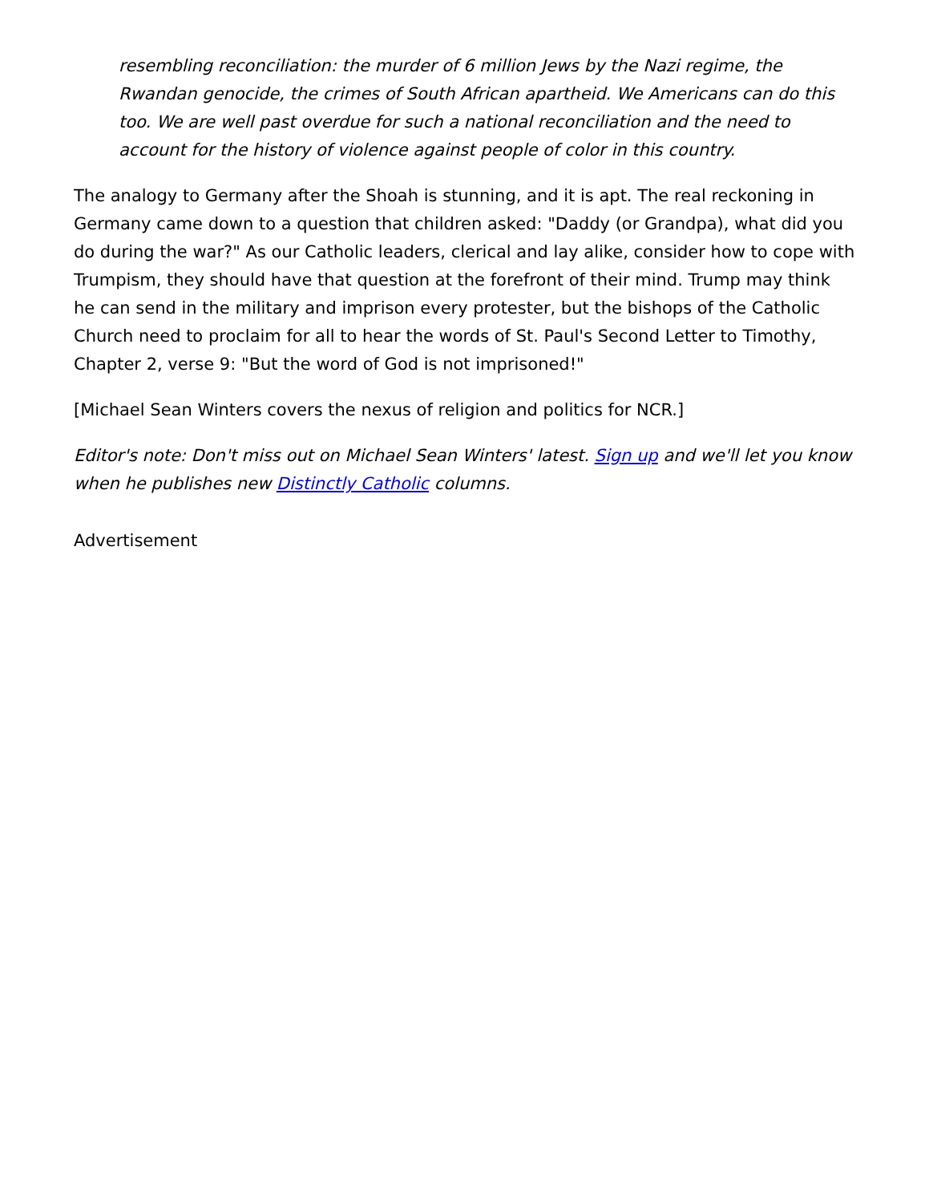resembling reconciliation: the murder of 6 million Jews by the Nazi regime, the Rwandan genocide, the crimes of South African apartheid. We Americans can do this too. We are well past overdue for such a national reconciliation and the need to account for the history of violence against people of color in this country.
The analogy to Germany after the Shoah is stunning, and it is apt. The real reckoning in Germany came down to a question that children asked: "Daddy (or Grandpa), what did you do during the war?" As our Catholic leaders, clerical and lay alike, consider how to cope with Trumpism, they should have that question at the forefront of their mind. Trump may think he can send in the military and imprison every protester, but the bishops of the Catholic Church need to proclaim for all to hear the words of St. Paul's Second Letter to Timothy, Chapter 2, verse 9: "But the word of God is not imprisoned!"
[Michael Sean Winters covers the nexus of religion and politics for NCR.]
Editor's note: Don't miss out on Michael Sean Winters' latest. Sign up and we'll let you know when he publishes new Distinctly Catholic columns.
Advertisement